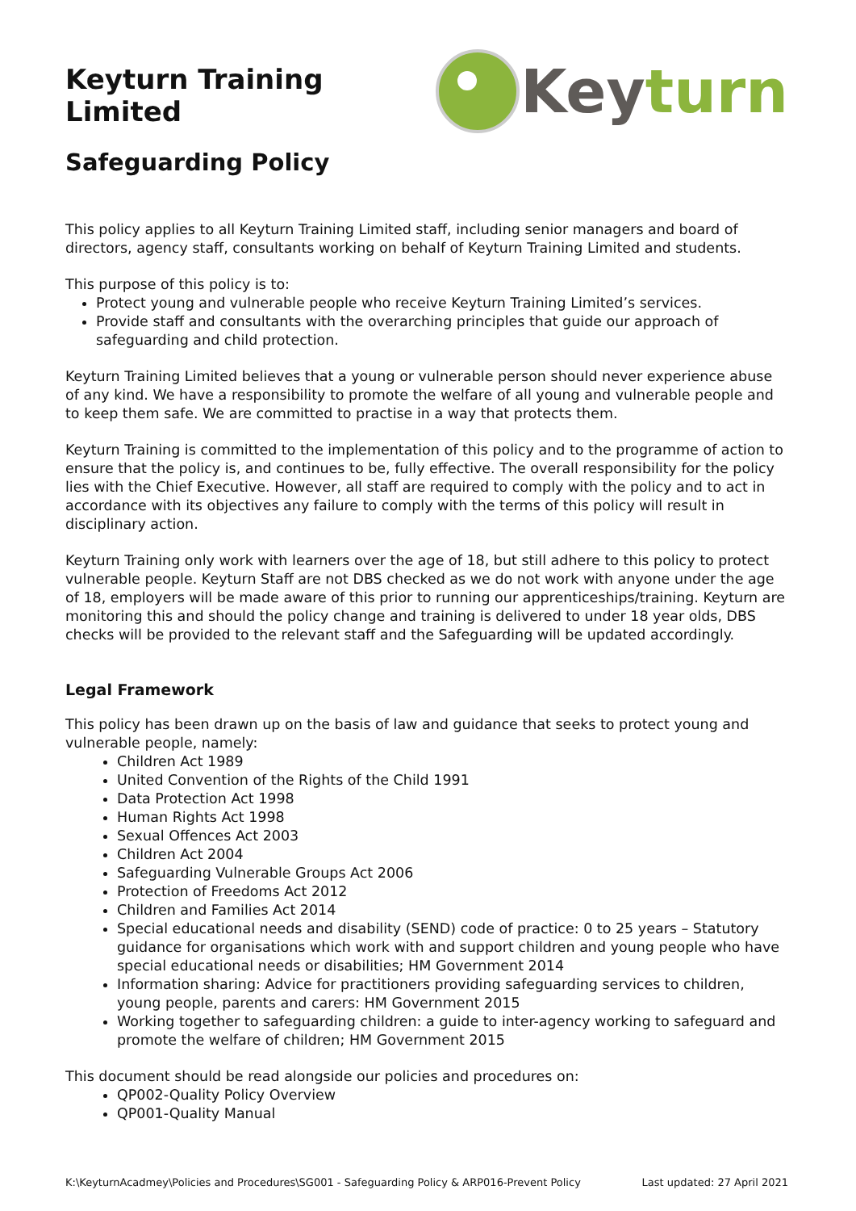Keyturn Training Limited
Keyturn
Safeguarding Policy
This policy applies to all Keyturn Training Limited staff, including senior managers and board of directors, agency staff, consultants working on behalf of Keyturn Training Limited and students.
This purpose of this policy is to:
Protect young and vulnerable people who receive Keyturn Training Limited’s services.
Provide staff and consultants with the overarching principles that guide our approach of safeguarding and child protection.
Keyturn Training Limited believes that a young or vulnerable person should never experience abuse of any kind. We have a responsibility to promote the welfare of all young and vulnerable people and to keep them safe. We are committed to practise in a way that protects them.
Keyturn Training is committed to the implementation of this policy and to the programme of action to ensure that the policy is, and continues to be, fully effective. The overall responsibility for the policy lies with the Chief Executive. However, all staff are required to comply with the policy and to act in accordance with its objectives any failure to comply with the terms of this policy will result in disciplinary action.
Keyturn Training only work with learners over the age of 18, but still adhere to this policy to protect vulnerable people. Keyturn Staff are not DBS checked as we do not work with anyone under the age of 18, employers will be made aware of this prior to running our apprenticeships/training. Keyturn are monitoring this and should the policy change and training is delivered to under 18 year olds, DBS checks will be provided to the relevant staff and the Safeguarding will be updated accordingly.
Legal Framework
This policy has been drawn up on the basis of law and guidance that seeks to protect young and vulnerable people, namely:
Children Act 1989
United Convention of the Rights of the Child 1991
Data Protection Act 1998
Human Rights Act 1998
Sexual Offences Act 2003
Children Act 2004
Safeguarding Vulnerable Groups Act 2006
Protection of Freedoms Act 2012
Children and Families Act 2014
Special educational needs and disability (SEND) code of practice: 0 to 25 years – Statutory guidance for organisations which work with and support children and young people who have special educational needs or disabilities; HM Government 2014
Information sharing: Advice for practitioners providing safeguarding services to children, young people, parents and carers: HM Government 2015
Working together to safeguarding children: a guide to inter-agency working to safeguard and promote the welfare of children; HM Government 2015
This document should be read alongside our policies and procedures on:
QP002-Quality Policy Overview
QP001-Quality Manual
K:\KeyturnAcadmey\Policies and Procedures\SG001 - Safeguarding Policy & ARP016-Prevent Policy Last updated: 27 April 2021